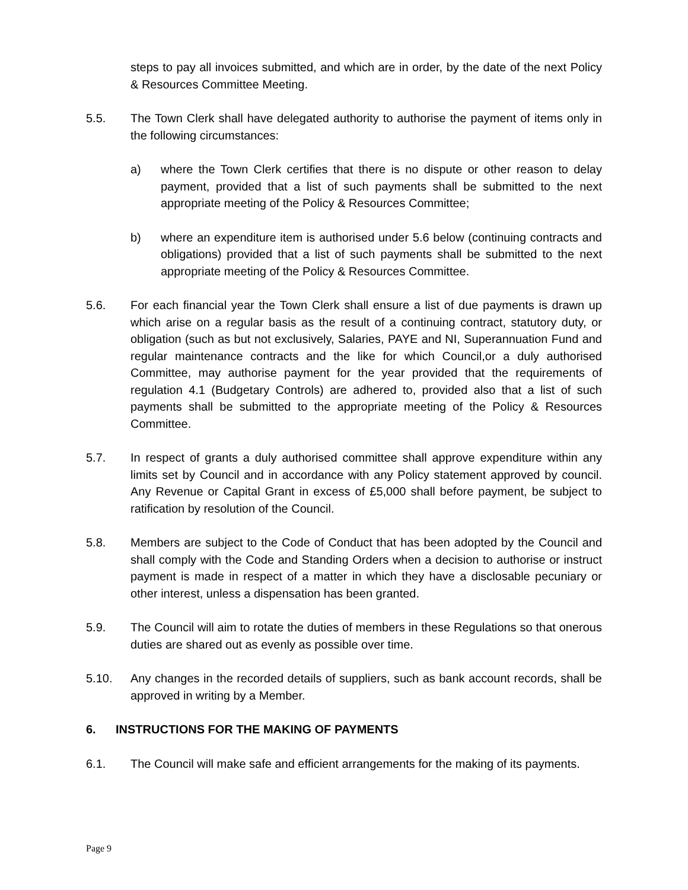steps to pay all invoices submitted, and which are in order, by the date of the next Policy & Resources Committee Meeting.
5.5. The Town Clerk shall have delegated authority to authorise the payment of items only in the following circumstances:
a) where the Town Clerk certifies that there is no dispute or other reason to delay payment, provided that a list of such payments shall be submitted to the next appropriate meeting of the Policy & Resources Committee;
b) where an expenditure item is authorised under 5.6 below (continuing contracts and obligations) provided that a list of such payments shall be submitted to the next appropriate meeting of the Policy & Resources Committee.
5.6. For each financial year the Town Clerk shall ensure a list of due payments is drawn up which arise on a regular basis as the result of a continuing contract, statutory duty, or obligation (such as but not exclusively, Salaries, PAYE and NI, Superannuation Fund and regular maintenance contracts and the like for which Council,or a duly authorised Committee, may authorise payment for the year provided that the requirements of regulation 4.1 (Budgetary Controls) are adhered to, provided also that a list of such payments shall be submitted to the appropriate meeting of the Policy & Resources Committee.
5.7. In respect of grants a duly authorised committee shall approve expenditure within any limits set by Council and in accordance with any Policy statement approved by council. Any Revenue or Capital Grant in excess of £5,000 shall before payment, be subject to ratification by resolution of the Council.
5.8. Members are subject to the Code of Conduct that has been adopted by the Council and shall comply with the Code and Standing Orders when a decision to authorise or instruct payment is made in respect of a matter in which they have a disclosable pecuniary or other interest, unless a dispensation has been granted.
5.9. The Council will aim to rotate the duties of members in these Regulations so that onerous duties are shared out as evenly as possible over time.
5.10. Any changes in the recorded details of suppliers, such as bank account records, shall be approved in writing by a Member.
6. INSTRUCTIONS FOR THE MAKING OF PAYMENTS
6.1. The Council will make safe and efficient arrangements for the making of its payments.
Page 9